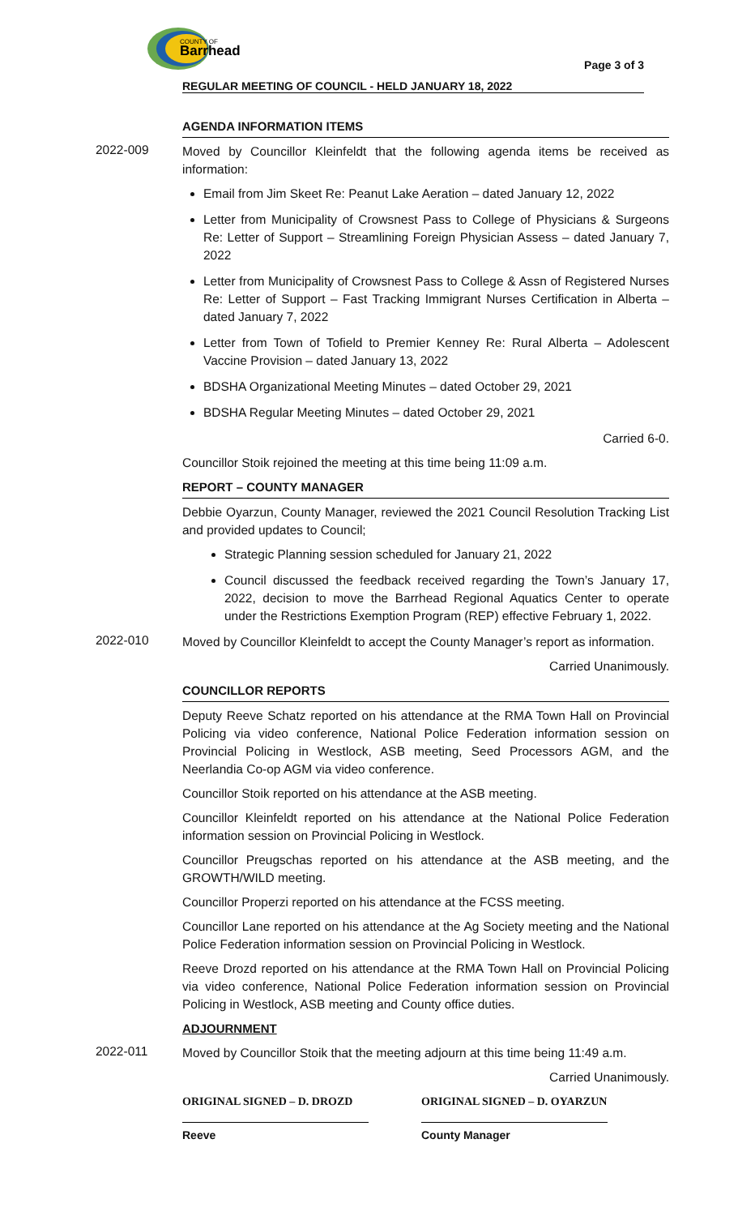COUNTY OF
Barrhead
Page 3 of 3
REGULAR MEETING OF COUNCIL - HELD JANUARY 18, 2022
AGENDA INFORMATION ITEMS
2022-009
Moved by Councillor Kleinfeldt that the following agenda items be received as information:
Email from Jim Skeet Re: Peanut Lake Aeration – dated January 12, 2022
Letter from Municipality of Crowsnest Pass to College of Physicians & Surgeons Re: Letter of Support – Streamlining Foreign Physician Assess – dated January 7, 2022
Letter from Municipality of Crowsnest Pass to College & Assn of Registered Nurses Re: Letter of Support – Fast Tracking Immigrant Nurses Certification in Alberta – dated January 7, 2022
Letter from Town of Tofield to Premier Kenney Re: Rural Alberta – Adolescent Vaccine Provision – dated January 13, 2022
BDSHA Organizational Meeting Minutes – dated October 29, 2021
BDSHA Regular Meeting Minutes – dated October 29, 2021
Carried 6-0.
Councillor Stoik rejoined the meeting at this time being 11:09 a.m.
REPORT – COUNTY MANAGER
Debbie Oyarzun, County Manager, reviewed the 2021 Council Resolution Tracking List and provided updates to Council;
Strategic Planning session scheduled for January 21, 2022
Council discussed the feedback received regarding the Town’s January 17, 2022, decision to move the Barrhead Regional Aquatics Center to operate under the Restrictions Exemption Program (REP) effective February 1, 2022.
2022-010
Moved by Councillor Kleinfeldt to accept the County Manager’s report as information.
Carried Unanimously.
COUNCILLOR REPORTS
Deputy Reeve Schatz reported on his attendance at the RMA Town Hall on Provincial Policing via video conference, National Police Federation information session on Provincial Policing in Westlock, ASB meeting, Seed Processors AGM, and the Neerlandia Co-op AGM via video conference.
Councillor Stoik reported on his attendance at the ASB meeting.
Councillor Kleinfeldt reported on his attendance at the National Police Federation information session on Provincial Policing in Westlock.
Councillor Preugschas reported on his attendance at the ASB meeting, and the GROWTH/WILD meeting.
Councillor Properzi reported on his attendance at the FCSS meeting.
Councillor Lane reported on his attendance at the Ag Society meeting and the National Police Federation information session on Provincial Policing in Westlock.
Reeve Drozd reported on his attendance at the RMA Town Hall on Provincial Policing via video conference, National Police Federation information session on Provincial Policing in Westlock, ASB meeting and County office duties.
ADJOURNMENT
2022-011
Moved by Councillor Stoik that the meeting adjourn at this time being 11:49 a.m.
Carried Unanimously.
ORIGINAL SIGNED – D. DROZD
Reeve
ORIGINAL SIGNED – D. OYARZUN
County Manager